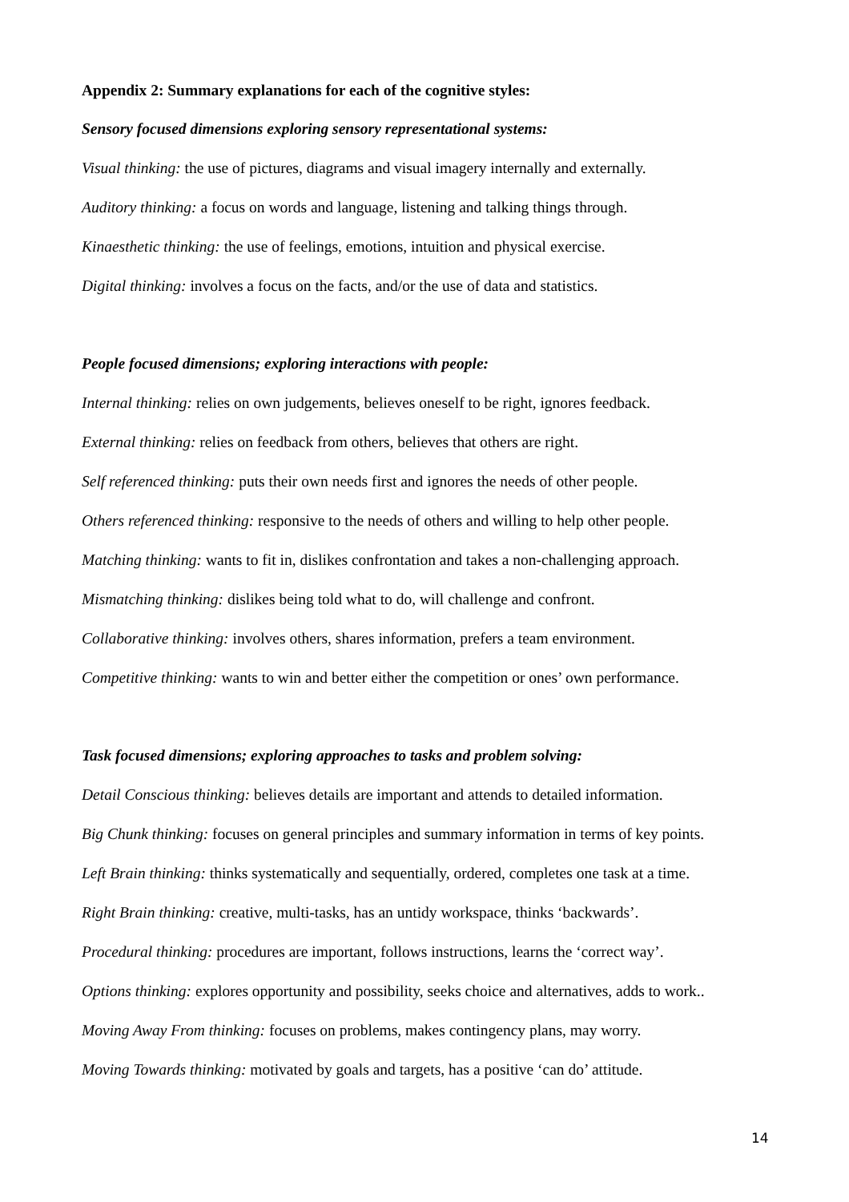Appendix 2: Summary explanations for each of the cognitive styles:
Sensory focused dimensions exploring sensory representational systems:
Visual thinking: the use of pictures, diagrams and visual imagery internally and externally.
Auditory thinking: a focus on words and language, listening and talking things through.
Kinaesthetic thinking: the use of feelings, emotions, intuition and physical exercise.
Digital thinking: involves a focus on the facts, and/or the use of data and statistics.
People focused dimensions; exploring interactions with people:
Internal thinking: relies on own judgements, believes oneself to be right, ignores feedback.
External thinking: relies on feedback from others, believes that others are right.
Self referenced thinking: puts their own needs first and ignores the needs of other people.
Others referenced thinking: responsive to the needs of others and willing to help other people.
Matching thinking: wants to fit in, dislikes confrontation and takes a non-challenging approach.
Mismatching thinking: dislikes being told what to do, will challenge and confront.
Collaborative thinking: involves others, shares information, prefers a team environment.
Competitive thinking: wants to win and better either the competition or ones’ own performance.
Task focused dimensions; exploring approaches to tasks and problem solving:
Detail Conscious thinking: believes details are important and attends to detailed information.
Big Chunk thinking: focuses on general principles and summary information in terms of key points.
Left Brain thinking: thinks systematically and sequentially, ordered, completes one task at a time.
Right Brain thinking: creative, multi-tasks, has an untidy workspace, thinks ‘backwards’.
Procedural thinking: procedures are important, follows instructions, learns the ‘correct way’.
Options thinking: explores opportunity and possibility, seeks choice and alternatives, adds to work..
Moving Away From thinking: focuses on problems, makes contingency plans, may worry.
Moving Towards thinking: motivated by goals and targets, has a positive ‘can do’ attitude.
14